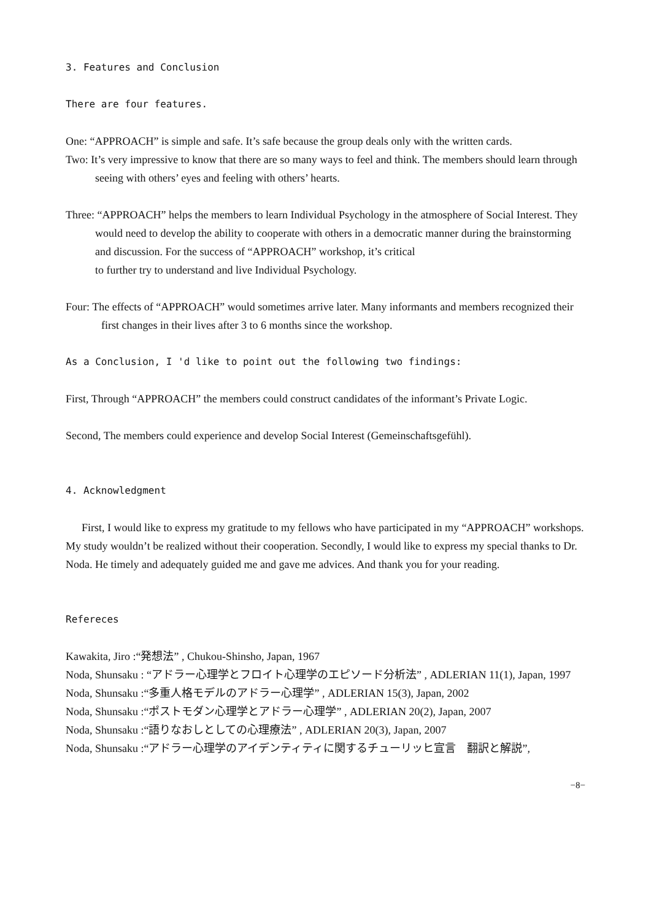3. Features and Conclusion
There are four features.
One: “APPROACH” is simple and safe. It’s safe because the group deals only with the written cards.
Two: It’s very impressive to know that there are so many ways to feel and think. The members should learn through seeing with others’ eyes and feeling with others’ hearts.
Three: “APPROACH” helps the members to learn Individual Psychology in the atmosphere of Social Interest. They would need to develop the ability to cooperate with others in a democratic manner during the brainstorming and discussion. For the success of “APPROACH” workshop, it’s critical
to further try to understand and live Individual Psychology.
Four: The effects of “APPROACH” would sometimes arrive later. Many informants and members recognized their first changes in their lives after 3 to 6 months since the workshop.
As a Conclusion, I 'd like to point out the following two findings:
First, Through “APPROACH” the members could construct candidates of the informant’s Private Logic.
Second, The members could experience and develop Social Interest (Gemeinschaftsgefühl).
4. Acknowledgment
First, I would like to express my gratitude to my fellows who have participated in my “APPROACH” workshops. My study wouldn’t be realized without their cooperation. Secondly, I would like to express my special thanks to Dr. Noda. He timely and adequately guided me and gave me advices. And thank you for your reading.
Refereces
Kawakita, Jiro :“発想法” , Chukou-Shinsho, Japan, 1967
Noda, Shunsaku : “アドラー心理学とフロイト心理学のエピソード分析法” , ADLERIAN 11(1), Japan, 1997
Noda, Shunsaku :“多重人格モデルのアドラー心理学” , ADLERIAN 15(3), Japan, 2002
Noda, Shunsaku :“ポストモダン心理学とアドラー心理学” , ADLERIAN 20(2), Japan, 2007
Noda, Shunsaku :“語りなおしとしての心理療法” , ADLERIAN 20(3), Japan, 2007
Noda, Shunsaku :“アドラー心理学のアイデンティティに関するチューリッヒ宣言　翻訳と解説”,
−8−